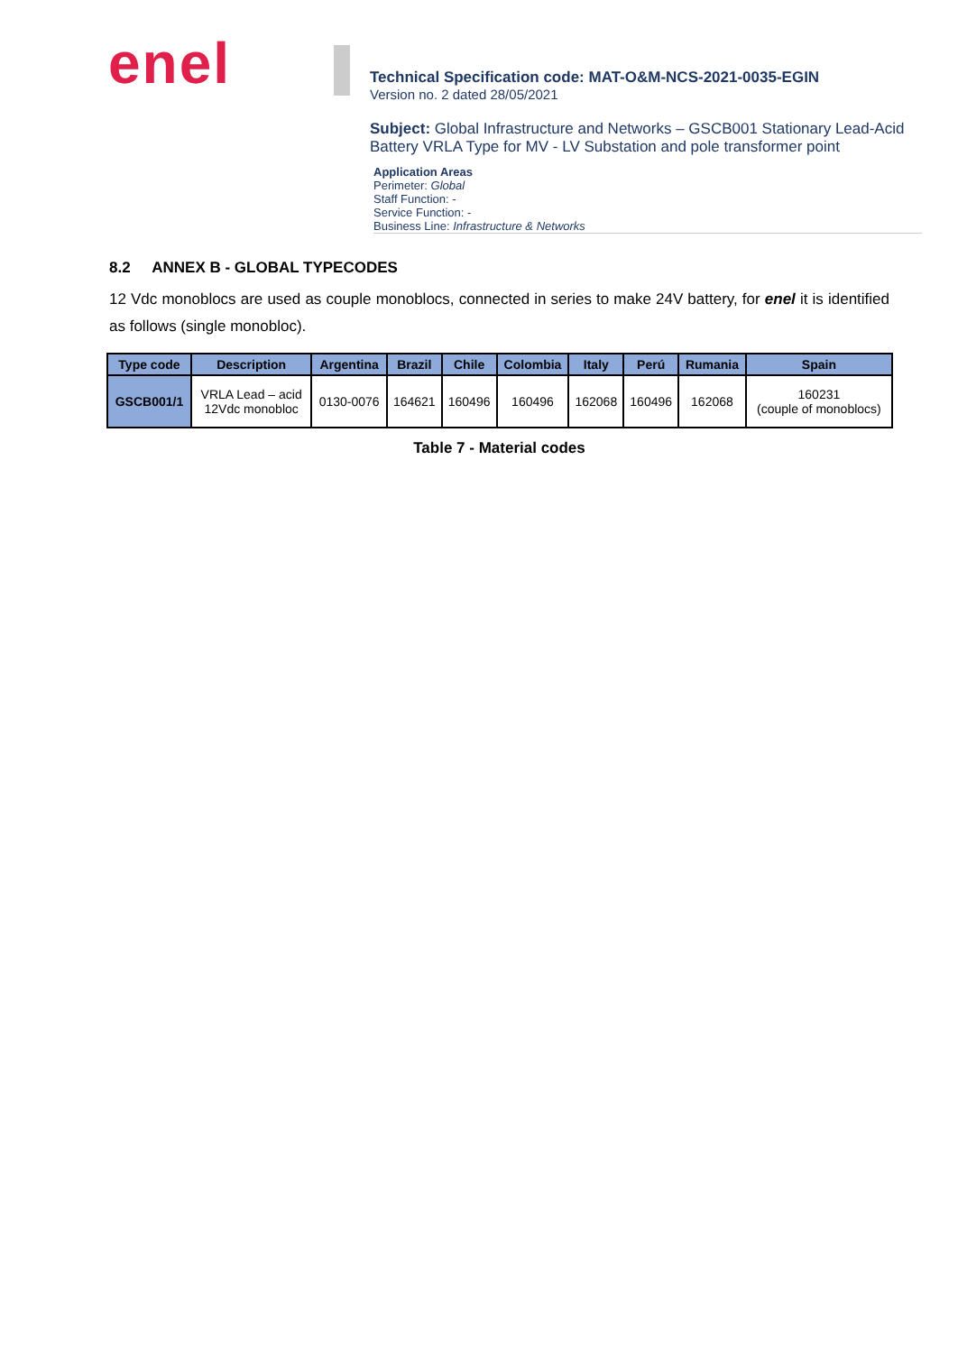enel
Technical Specification code: MAT-O&M-NCS-2021-0035-EGIN
Version no. 2 dated 28/05/2021
Subject: Global Infrastructure and Networks – GSCB001 Stationary Lead-Acid Battery VRLA Type for MV - LV Substation and pole transformer point
Application Areas
Perimeter: Global
Staff Function: -
Service Function: -
Business Line: Infrastructure & Networks
8.2 ANNEX B - GLOBAL TYPECODES
12 Vdc monoblocs are used as couple monoblocs, connected in series to make 24V battery, for enel it is identified as follows (single monobloc).
| Type code | Description | Argentina | Brazil | Chile | Colombia | Italy | Perú | Rumania | Spain |
| --- | --- | --- | --- | --- | --- | --- | --- | --- | --- |
| GSCB001/1 | VRLA Lead – acid 12Vdc monobloc | 0130-0076 | 164621 | 160496 | 160496 | 162068 | 160496 | 162068 | 160231 (couple of monoblocs) |
Table 7 - Material codes